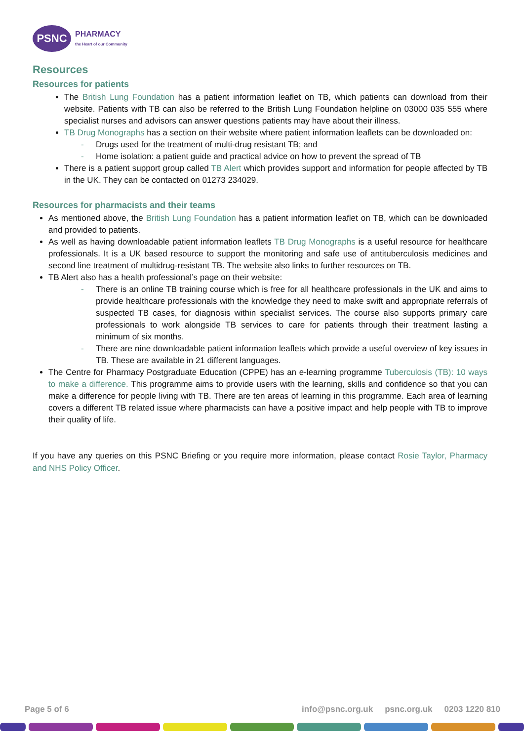PSNC
PHARMACY
the Heart of our Community
Resources
Resources for patients
The British Lung Foundation has a patient information leaflet on TB, which patients can download from their website. Patients with TB can also be referred to the British Lung Foundation helpline on 03000 035 555 where specialist nurses and advisors can answer questions patients may have about their illness.
TB Drug Monographs has a section on their website where patient information leaflets can be downloaded on:
- Drugs used for the treatment of multi-drug resistant TB; and
- Home isolation: a patient guide and practical advice on how to prevent the spread of TB
There is a patient support group called TB Alert which provides support and information for people affected by TB in the UK. They can be contacted on 01273 234029.
Resources for pharmacists and their teams
As mentioned above, the British Lung Foundation has a patient information leaflet on TB, which can be downloaded and provided to patients.
As well as having downloadable patient information leaflets TB Drug Monographs is a useful resource for healthcare professionals. It is a UK based resource to support the monitoring and safe use of antituberculosis medicines and second line treatment of multidrug-resistant TB. The website also links to further resources on TB.
TB Alert also has a health professional’s page on their website:
- There is an online TB training course which is free for all healthcare professionals in the UK and aims to provide healthcare professionals with the knowledge they need to make swift and appropriate referrals of suspected TB cases, for diagnosis within specialist services. The course also supports primary care professionals to work alongside TB services to care for patients through their treatment lasting a minimum of six months.
- There are nine downloadable patient information leaflets which provide a useful overview of key issues in TB. These are available in 21 different languages.
The Centre for Pharmacy Postgraduate Education (CPPE) has an e-learning programme Tuberculosis (TB): 10 ways to make a difference. This programme aims to provide users with the learning, skills and confidence so that you can make a difference for people living with TB. There are ten areas of learning in this programme. Each area of learning covers a different TB related issue where pharmacists can have a positive impact and help people with TB to improve their quality of life.
If you have any queries on this PSNC Briefing or you require more information, please contact Rosie Taylor, Pharmacy and NHS Policy Officer.
Page 5 of 6 info@psnc.org.uk psnc.org.uk 0203 1220 810